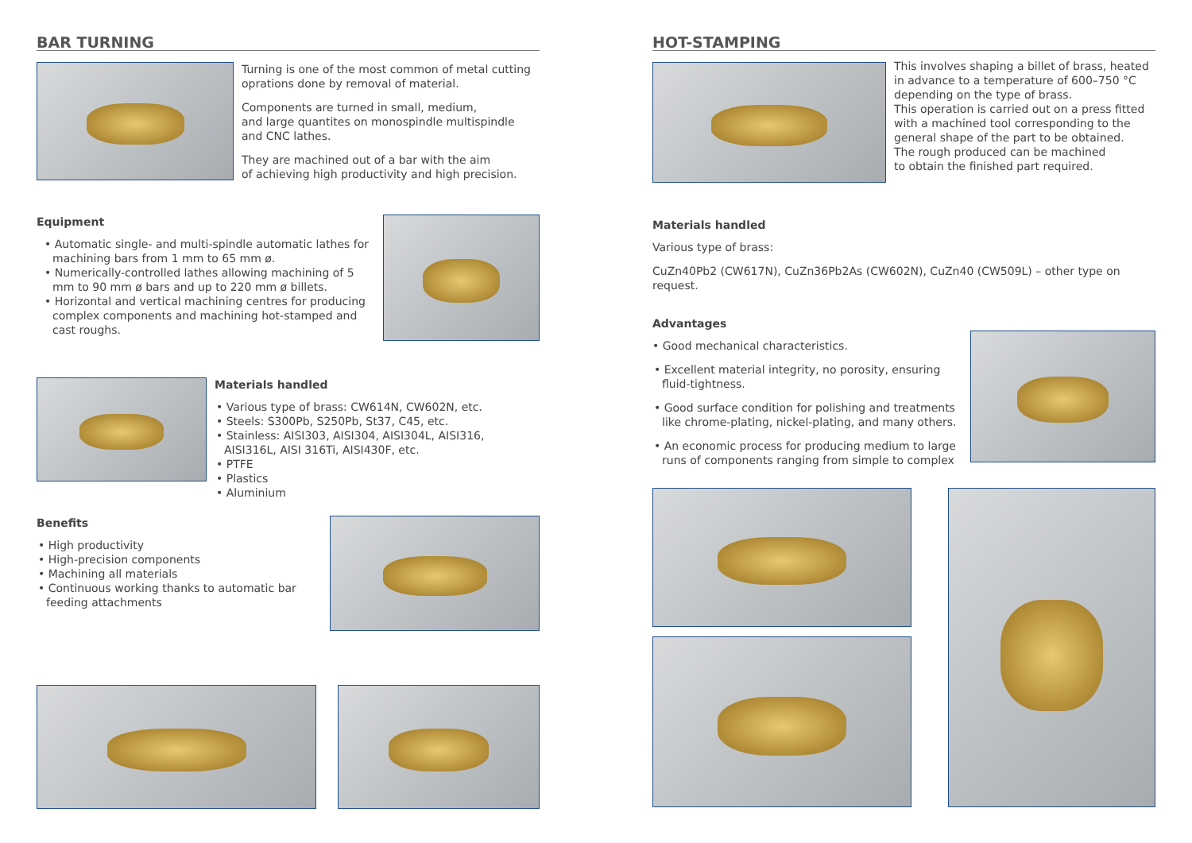BAR TURNING
Turning is one of the most common of metal cutting oprations done by removal of material.
Components are turned in small, medium,
and large quantites on monospindle multispindle
and CNC lathes.
They are machined out of a bar with the aim
of achieving high productivity and high precision.
Equipment
• Automatic single- and multi-spindle automatic lathes for machining bars from 1 mm to 65 mm ø.
• Numerically-controlled lathes allowing machining of 5 mm to 90 mm ø bars and up to 220 mm ø billets.
• Horizontal and vertical machining centres for producing complex components and machining hot-stamped and cast roughs.
Materials handled
• Various type of brass: CW614N, CW602N, etc.
• Steels: S300Pb, S250Pb, St37, C45, etc.
• Stainless: AISI303, AISI304, AISI304L, AISI316, AISI316L, AISI 316Ti, AISI430F, etc.
• PTFE
• Plastics
• Aluminium
Benefits
• High productivity
• High-precision components
• Machining all materials
• Continuous working thanks to automatic bar feeding attachments
HOT-STAMPING
This involves shaping a billet of brass, heated in advance to a temperature of 600–750 °C depending on the type of brass.
This operation is carried out on a press fitted with a machined tool corresponding to the general shape of the part to be obtained.
The rough produced can be machined
to obtain the finished part required.
Materials handled
Various type of brass:
CuZn40Pb2 (CW617N), CuZn36Pb2As (CW602N), CuZn40 (CW509L) – other type on request.
Advantages
• Good mechanical characteristics.
• Excellent material integrity, no porosity, ensuring fluid-tightness.
• Good surface condition for polishing and treatments like chrome-plating, nickel-plating, and many others.
• An economic process for producing medium to large runs of components ranging from simple to complex